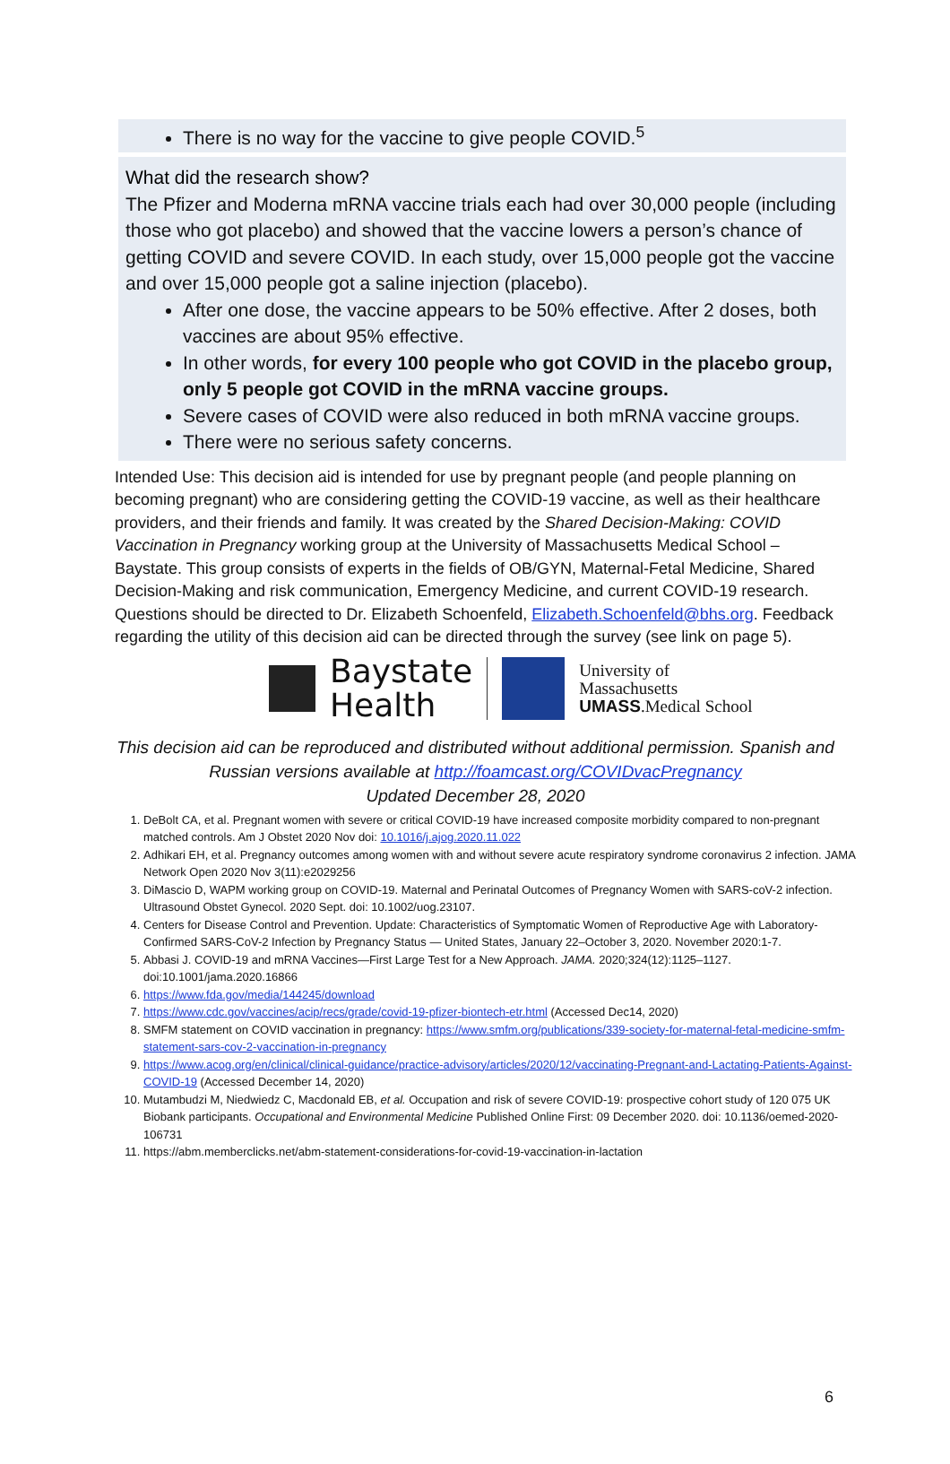There is no way for the vaccine to give people COVID.<sup>5</sup>
What did the research show?
The Pfizer and Moderna mRNA vaccine trials each had over 30,000 people (including those who got placebo) and showed that the vaccine lowers a person’s chance of getting COVID and severe COVID. In each study, over 15,000 people got the vaccine and over 15,000 people got a saline injection (placebo).
After one dose, the vaccine appears to be 50% effective. After 2 doses, both vaccines are about 95% effective.
In other words, for every 100 people who got COVID in the placebo group, only 5 people got COVID in the mRNA vaccine groups.
Severe cases of COVID were also reduced in both mRNA vaccine groups.
There were no serious safety concerns.
Intended Use: This decision aid is intended for use by pregnant people (and people planning on becoming pregnant) who are considering getting the COVID-19 vaccine, as well as their healthcare providers, and their friends and family. It was created by the Shared Decision-Making: COVID Vaccination in Pregnancy working group at the University of Massachusetts Medical School – Baystate. This group consists of experts in the fields of OB/GYN, Maternal-Fetal Medicine, Shared Decision-Making and risk communication, Emergency Medicine, and current COVID-19 research. Questions should be directed to Dr. Elizabeth Schoenfeld, Elizabeth.Schoenfeld@bhs.org. Feedback regarding the utility of this decision aid can be directed through the survey (see link on page 5).
Baystate
Health
University of
Massachusetts
UMASS.Medical School
This decision aid can be reproduced and distributed without additional permission. Spanish and Russian versions available at http://foamcast.org/COVIDvacPregnancy
Updated December 28, 2020
1. DeBolt CA, et al. Pregnant women with severe or critical COVID-19 have increased composite morbidity compared to non-pregnant matched controls. Am J Obstet 2020 Nov doi: 10.1016/j.ajog.2020.11.022
2. Adhikari EH, et al. Pregnancy outcomes among women with and without severe acute respiratory syndrome coronavirus 2 infection. JAMA Network Open 2020 Nov 3(11):e2029256
3. DiMascio D, WAPM working group on COVID-19. Maternal and Perinatal Outcomes of Pregnancy Women with SARS-coV-2 infection. Ultrasound Obstet Gynecol. 2020 Sept. doi: 10.1002/uog.23107.
4. Centers for Disease Control and Prevention. Update: Characteristics of Symptomatic Women of Reproductive Age with Laboratory-Confirmed SARS-CoV-2 Infection by Pregnancy Status — United States, January 22–October 3, 2020. November 2020:1-7.
5. Abbasi J. COVID-19 and mRNA Vaccines—First Large Test for a New Approach. JAMA. 2020;324(12):1125–1127. doi:10.1001/jama.2020.16866
6. https://www.fda.gov/media/144245/download
7. https://www.cdc.gov/vaccines/acip/recs/grade/covid-19-pfizer-biontech-etr.html (Accessed Dec14, 2020)
8. SMFM statement on COVID vaccination in pregnancy: https://www.smfm.org/publications/339-society-for-maternal-fetal-medicine-smfm-statement-sars-cov-2-vaccination-in-pregnancy
9. https://www.acog.org/en/clinical/clinical-guidance/practice-advisory/articles/2020/12/vaccinating-Pregnant-and-Lactating-Patients-Against-COVID-19 (Accessed December 14, 2020)
10. Mutambudzi M, Niedwiedz C, Macdonald EB, et al. Occupation and risk of severe COVID-19: prospective cohort study of 120 075 UK Biobank participants. Occupational and Environmental Medicine Published Online First: 09 December 2020. doi: 10.1136/oemed-2020-106731
11. https://abm.memberclicks.net/abm-statement-considerations-for-covid-19-vaccination-in-lactation
6